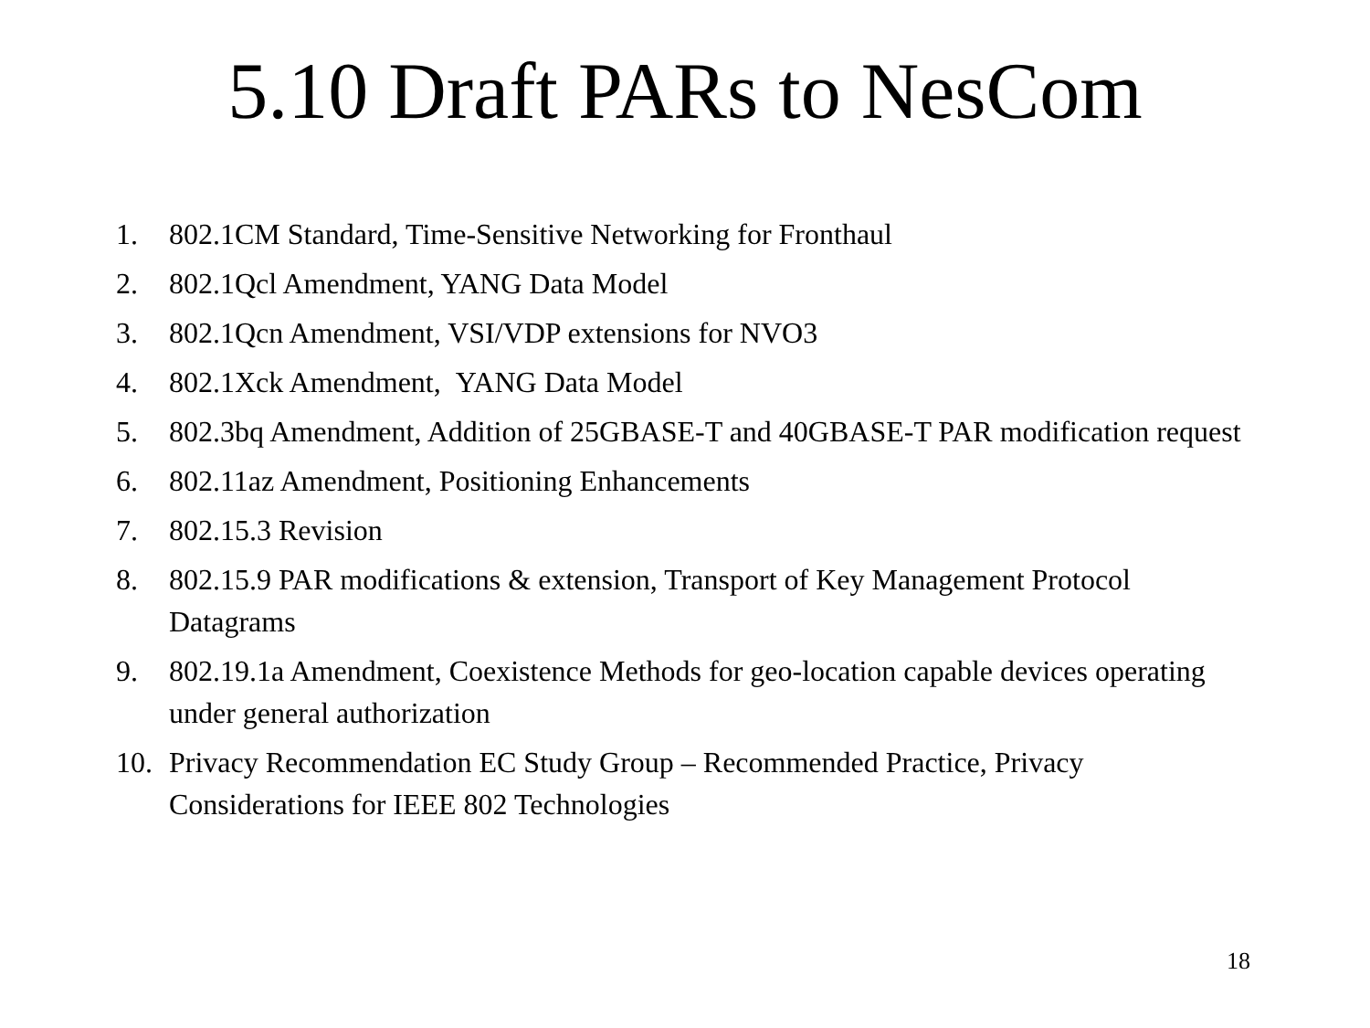5.10 Draft PARs to NesCom
1. 802.1CM Standard, Time-Sensitive Networking for Fronthaul
2. 802.1Qcl Amendment, YANG Data Model
3. 802.1Qcn Amendment, VSI/VDP extensions for NVO3
4. 802.1Xck Amendment, YANG Data Model
5. 802.3bq Amendment, Addition of 25GBASE-T and 40GBASE-T PAR modification request
6. 802.11az Amendment, Positioning Enhancements
7. 802.15.3 Revision
8. 802.15.9 PAR modifications & extension, Transport of Key Management Protocol Datagrams
9. 802.19.1a Amendment, Coexistence Methods for geo-location capable devices operating under general authorization
10. Privacy Recommendation EC Study Group – Recommended Practice, Privacy Considerations for IEEE 802 Technologies
18